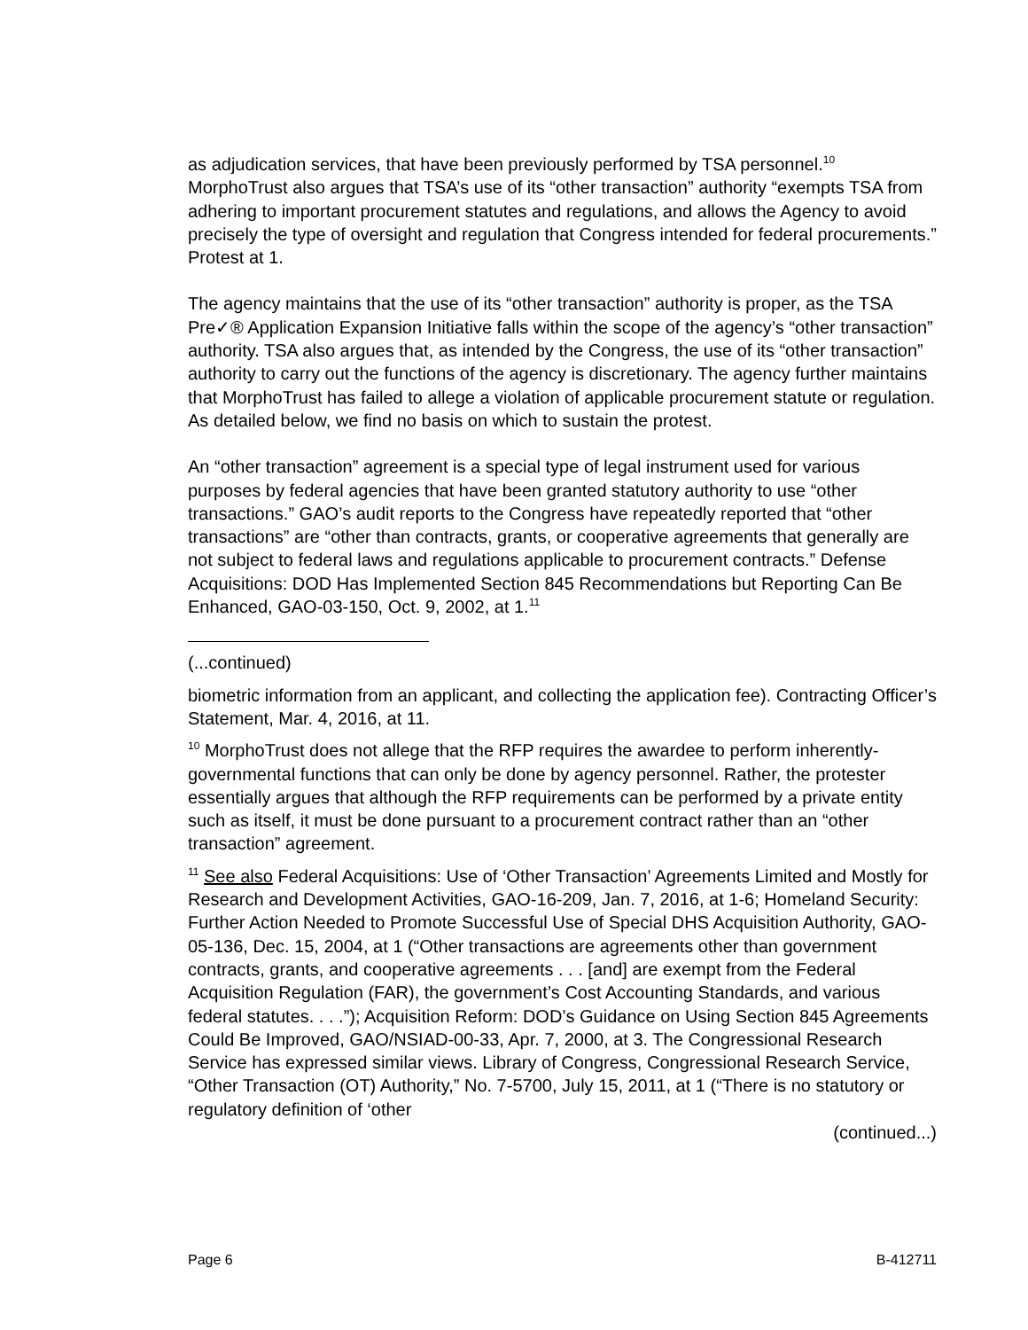as adjudication services, that have been previously performed by TSA personnel.<sup>10</sup> MorphoTrust also argues that TSA’s use of its “other transaction” authority “exempts TSA from adhering to important procurement statutes and regulations, and allows the Agency to avoid precisely the type of oversight and regulation that Congress intended for federal procurements.” Protest at 1.
The agency maintains that the use of its “other transaction” authority is proper, as the TSA Pre✓® Application Expansion Initiative falls within the scope of the agency’s “other transaction” authority. TSA also argues that, as intended by the Congress, the use of its “other transaction” authority to carry out the functions of the agency is discretionary. The agency further maintains that MorphoTrust has failed to allege a violation of applicable procurement statute or regulation. As detailed below, we find no basis on which to sustain the protest.
An “other transaction” agreement is a special type of legal instrument used for various purposes by federal agencies that have been granted statutory authority to use “other transactions.” GAO’s audit reports to the Congress have repeatedly reported that “other transactions” are “other than contracts, grants, or cooperative agreements that generally are not subject to federal laws and regulations applicable to procurement contracts.” Defense Acquisitions: DOD Has Implemented Section 845 Recommendations but Reporting Can Be Enhanced, GAO-03-150, Oct. 9, 2002, at 1.<sup>11</sup>
(...continued)
biometric information from an applicant, and collecting the application fee). Contracting Officer’s Statement, Mar. 4, 2016, at 11.
<sup>10</sup> MorphoTrust does not allege that the RFP requires the awardee to perform inherently-governmental functions that can only be done by agency personnel. Rather, the protester essentially argues that although the RFP requirements can be performed by a private entity such as itself, it must be done pursuant to a procurement contract rather than an “other transaction” agreement.
<sup>11</sup> See also Federal Acquisitions: Use of ‘Other Transaction’ Agreements Limited and Mostly for Research and Development Activities, GAO-16-209, Jan. 7, 2016, at 1-6; Homeland Security: Further Action Needed to Promote Successful Use of Special DHS Acquisition Authority, GAO-05-136, Dec. 15, 2004, at 1 (“Other transactions are agreements other than government contracts, grants, and cooperative agreements . . . [and] are exempt from the Federal Acquisition Regulation (FAR), the government’s Cost Accounting Standards, and various federal statutes. . . .”); Acquisition Reform: DOD’s Guidance on Using Section 845 Agreements Could Be Improved, GAO/NSIAD-00-33, Apr. 7, 2000, at 3. The Congressional Research Service has expressed similar views. Library of Congress, Congressional Research Service, “Other Transaction (OT) Authority,” No. 7-5700, July 15, 2011, at 1 (“There is no statutory or regulatory definition of ‘other
(continued...)
Page 6 B-412711